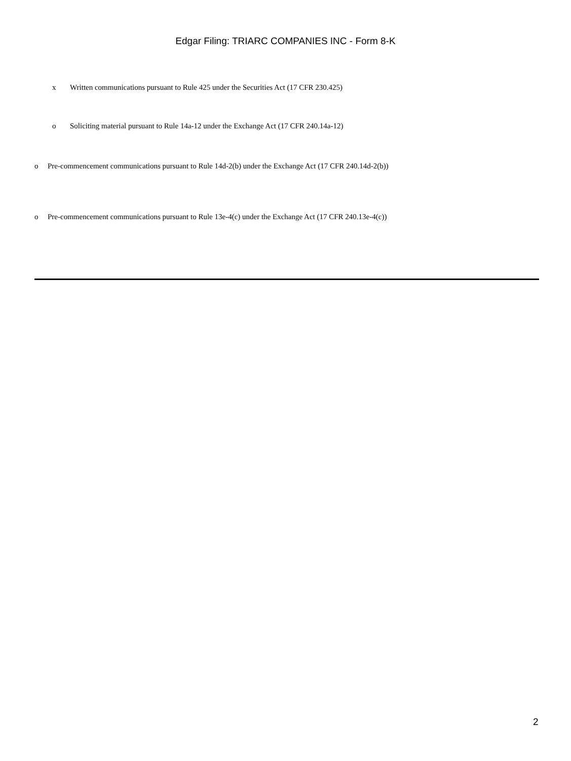Edgar Filing: TRIARC COMPANIES INC - Form 8-K
x Written communications pursuant to Rule 425 under the Securities Act (17 CFR 230.425)
o Soliciting material pursuant to Rule 14a-12 under the Exchange Act (17 CFR 240.14a-12)
o Pre-commencement communications pursuant to Rule 14d-2(b) under the Exchange Act (17 CFR 240.14d-2(b))
o Pre-commencement communications pursuant to Rule 13e-4(c) under the Exchange Act (17 CFR 240.13e-4(c))
2